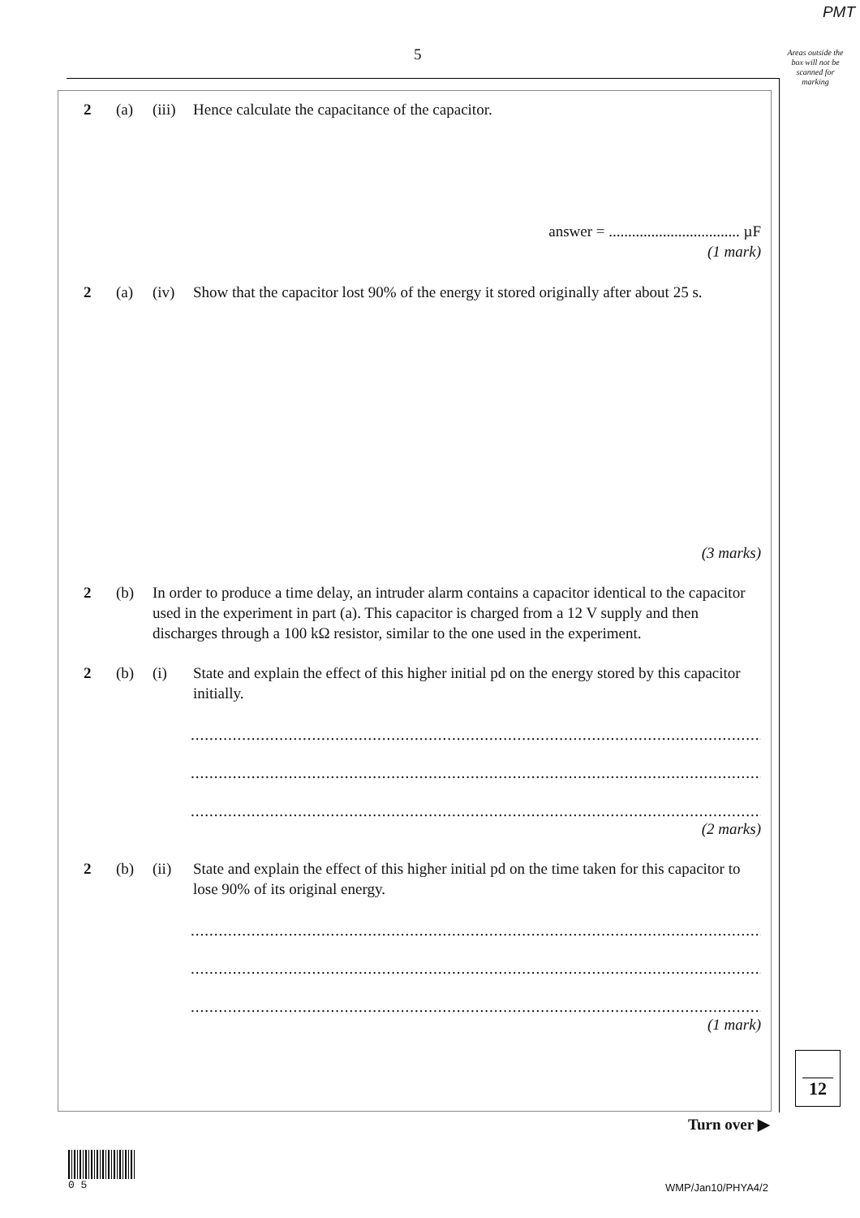PMT
5
Areas outside the box will not be scanned for marking
2 (a) (iii) Hence calculate the capacitance of the capacitor.
answer = .................................. µF
(1 mark)
2 (a) (iv) Show that the capacitor lost 90% of the energy it stored originally after about 25 s.
(3 marks)
2 (b) In order to produce a time delay, an intruder alarm contains a capacitor identical to the capacitor used in the experiment in part (a). This capacitor is charged from a 12 V supply and then discharges through a 100 kΩ resistor, similar to the one used in the experiment.
2 (b) (i) State and explain the effect of this higher initial pd on the energy stored by this capacitor initially.
.................................................................................................................................
.................................................................................................................................
.................................................................................................................................
(2 marks)
2 (b) (ii) State and explain the effect of this higher initial pd on the time taken for this capacitor to lose 90% of its original energy.
.................................................................................................................................
.................................................................................................................................
.................................................................................................................................
(1 mark)
12
Turn over ▶
0 5
WMP/Jan10/PHYA4/2